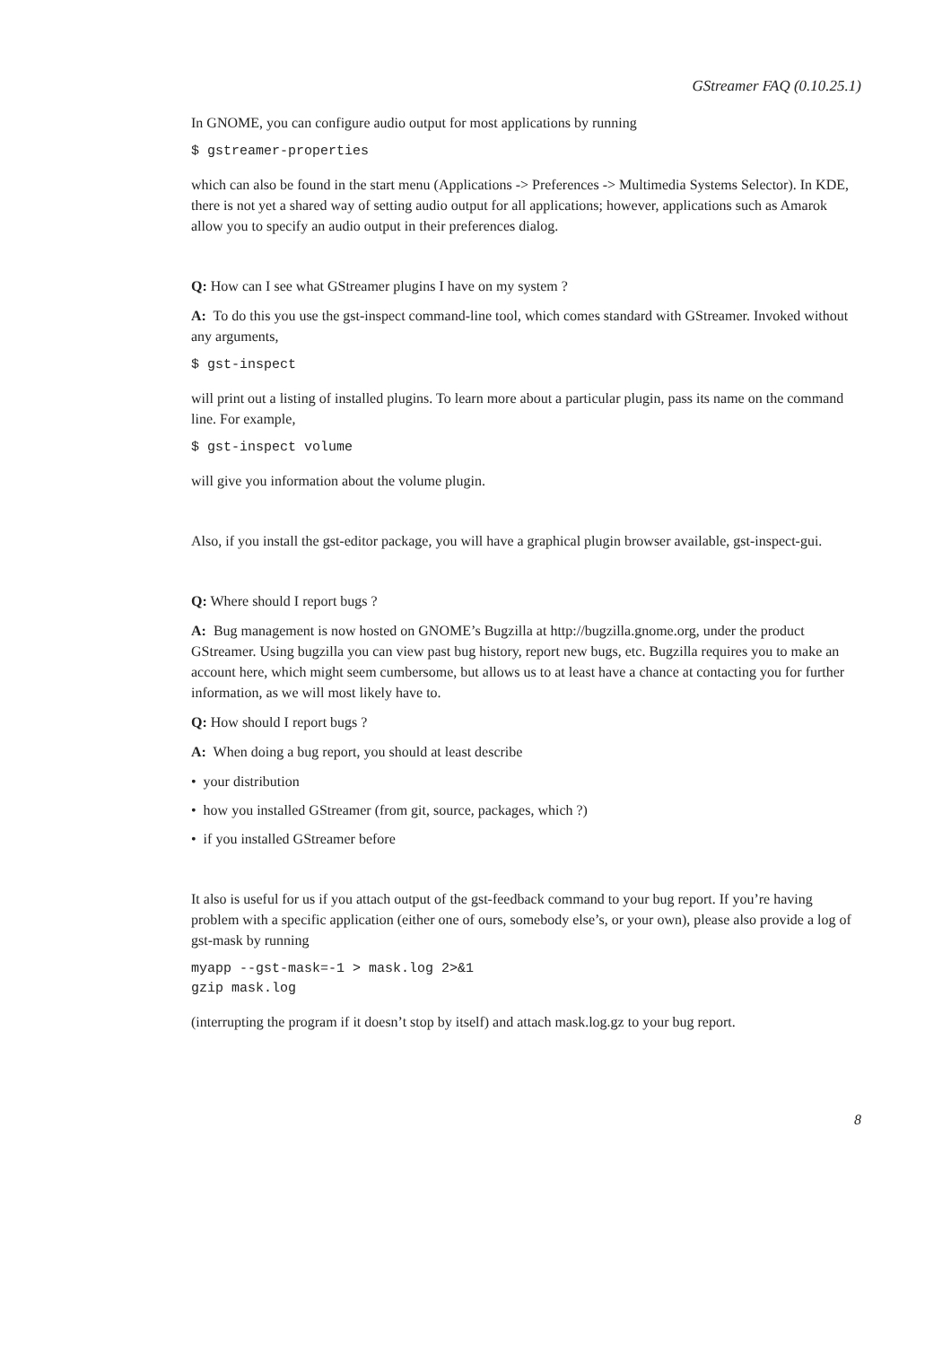GStreamer FAQ (0.10.25.1)
In GNOME, you can configure audio output for most applications by running
$ gstreamer-properties
which can also be found in the start menu (Applications -> Preferences -> Multimedia Systems Selector). In KDE, there is not yet a shared way of setting audio output for all applications; however, applications such as Amarok allow you to specify an audio output in their preferences dialog.
Q: How can I see what GStreamer plugins I have on my system ?
A: To do this you use the gst-inspect command-line tool, which comes standard with GStreamer. Invoked without any arguments,
$ gst-inspect
will print out a listing of installed plugins. To learn more about a particular plugin, pass its name on the command line. For example,
$ gst-inspect volume
will give you information about the volume plugin.
Also, if you install the gst-editor package, you will have a graphical plugin browser available, gst-inspect-gui.
Q: Where should I report bugs ?
A: Bug management is now hosted on GNOME’s Bugzilla at http://bugzilla.gnome.org, under the product GStreamer. Using bugzilla you can view past bug history, report new bugs, etc. Bugzilla requires you to make an account here, which might seem cumbersome, but allows us to at least have a chance at contacting you for further information, as we will most likely have to.
Q: How should I report bugs ?
A: When doing a bug report, you should at least describe
• your distribution
• how you installed GStreamer (from git, source, packages, which ?)
• if you installed GStreamer before
It also is useful for us if you attach output of the gst-feedback command to your bug report. If you’re having problem with a specific application (either one of ours, somebody else’s, or your own), please also provide a log of gst-mask by running
myapp --gst-mask=-1 > mask.log 2>&1
gzip mask.log
(interrupting the program if it doesn’t stop by itself) and attach mask.log.gz to your bug report.
8